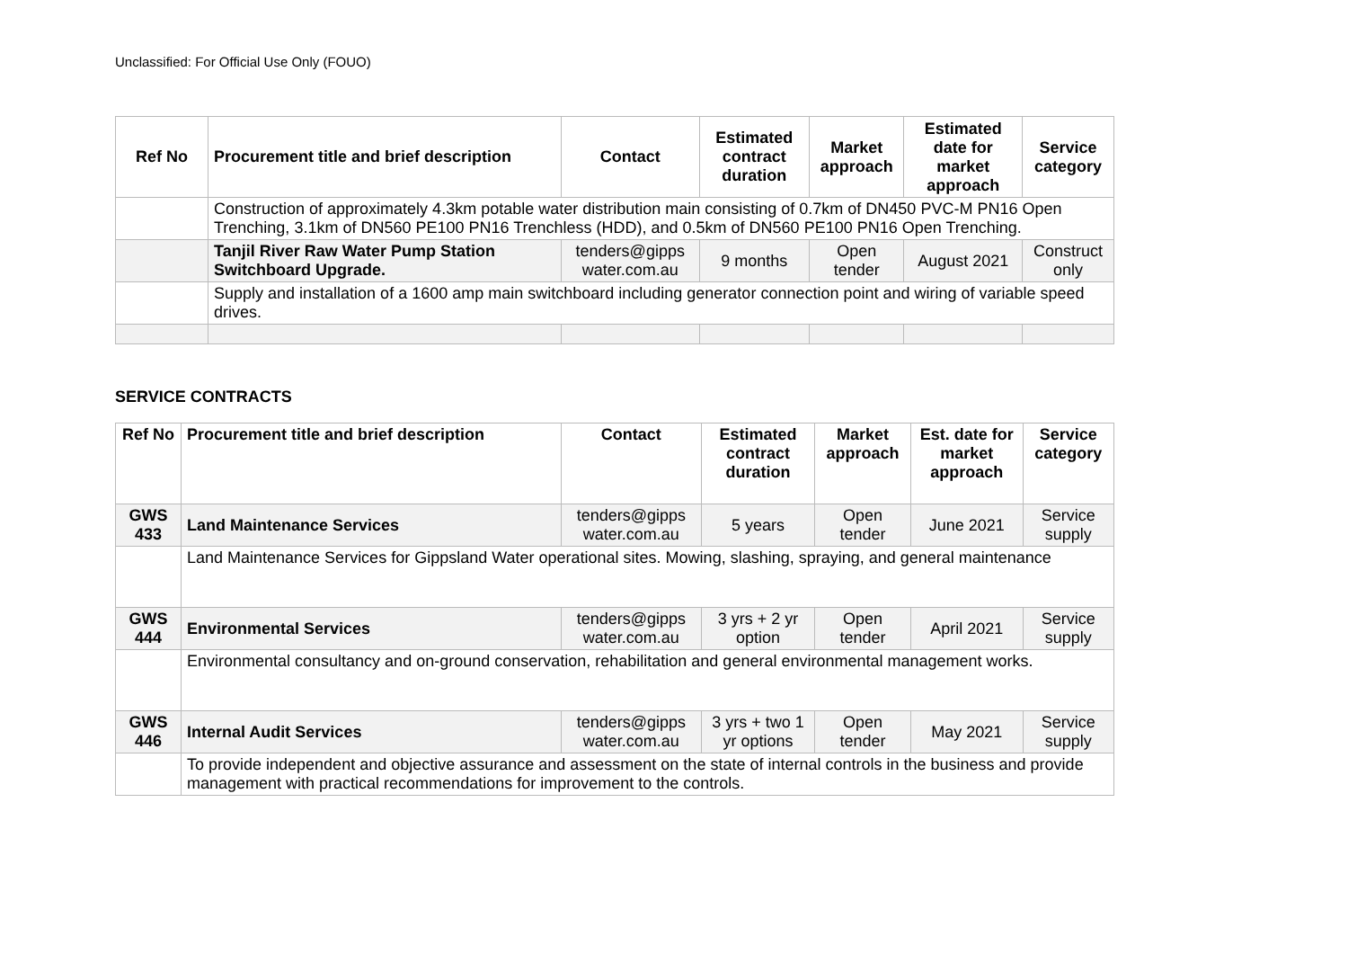Unclassified: For Official Use Only (FOUO)
| Ref No | Procurement title and brief description | Contact | Estimated contract duration | Market approach | Estimated date for market approach | Service category |
| --- | --- | --- | --- | --- | --- | --- |
| | Construction of approximately 4.3km potable water distribution main consisting of 0.7km of DN450 PVC-M PN16 Open Trenching, 3.1km of DN560 PE100 PN16 Trenchless (HDD), and 0.5km of DN560 PE100 PN16 Open Trenching. | | | | | |
| | Tanjil River Raw Water Pump Station Switchboard Upgrade. | tenders@gipps water.com.au | 9 months | Open tender | August 2021 | Construct only |
| | Supply and installation of a 1600 amp main switchboard including generator connection point and wiring of variable speed drives. | | | | | |
SERVICE CONTRACTS
| Ref No | Procurement title and brief description | Contact | Estimated contract duration | Market approach | Est. date for market approach | Service category |
| --- | --- | --- | --- | --- | --- | --- |
| GWS 433 | Land Maintenance Services | tenders@gipps water.com.au | 5 years | Open tender | June 2021 | Service supply |
| | Land Maintenance Services for Gippsland Water operational sites. Mowing, slashing, spraying, and general maintenance | | | | | |
| GWS 444 | Environmental Services | tenders@gipps water.com.au | 3 yrs + 2 yr option | Open tender | April 2021 | Service supply |
| | Environmental consultancy and on-ground conservation, rehabilitation and general environmental management works. | | | | | |
| GWS 446 | Internal Audit Services | tenders@gipps water.com.au | 3 yrs + two 1 yr options | Open tender | May 2021 | Service supply |
| | To provide independent and objective assurance and assessment on the state of internal controls in the business and provide management with practical recommendations for improvement to the controls. | | | | | |